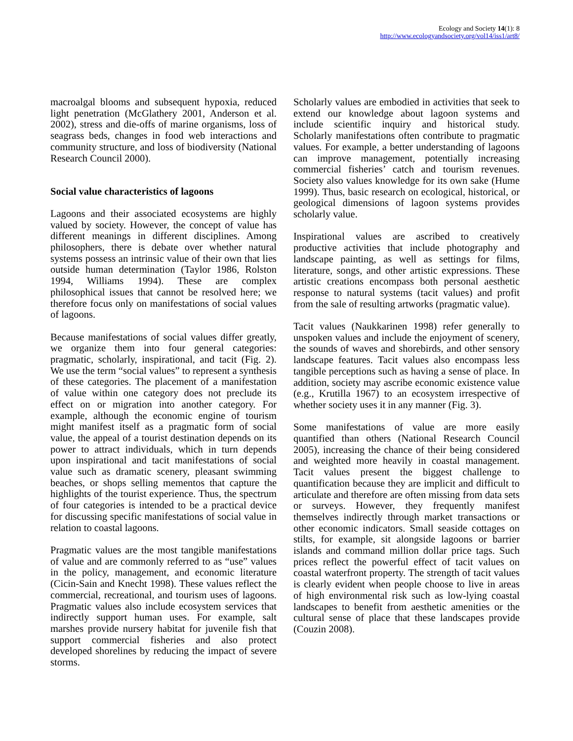Ecology and Society 14(1): 8
http://www.ecologyandsociety.org/vol14/iss1/art8/
macroalgal blooms and subsequent hypoxia, reduced light penetration (McGlathery 2001, Anderson et al. 2002), stress and die-offs of marine organisms, loss of seagrass beds, changes in food web interactions and community structure, and loss of biodiversity (National Research Council 2000).
Social value characteristics of lagoons
Lagoons and their associated ecosystems are highly valued by society. However, the concept of value has different meanings in different disciplines. Among philosophers, there is debate over whether natural systems possess an intrinsic value of their own that lies outside human determination (Taylor 1986, Rolston 1994, Williams 1994). These are complex philosophical issues that cannot be resolved here; we therefore focus only on manifestations of social values of lagoons.
Because manifestations of social values differ greatly, we organize them into four general categories: pragmatic, scholarly, inspirational, and tacit (Fig. 2). We use the term “social values” to represent a synthesis of these categories. The placement of a manifestation of value within one category does not preclude its effect on or migration into another category. For example, although the economic engine of tourism might manifest itself as a pragmatic form of social value, the appeal of a tourist destination depends on its power to attract individuals, which in turn depends upon inspirational and tacit manifestations of social value such as dramatic scenery, pleasant swimming beaches, or shops selling mementos that capture the highlights of the tourist experience. Thus, the spectrum of four categories is intended to be a practical device for discussing specific manifestations of social value in relation to coastal lagoons.
Pragmatic values are the most tangible manifestations of value and are commonly referred to as “use” values in the policy, management, and economic literature (Cicin-Sain and Knecht 1998). These values reflect the commercial, recreational, and tourism uses of lagoons. Pragmatic values also include ecosystem services that indirectly support human uses. For example, salt marshes provide nursery habitat for juvenile fish that support commercial fisheries and also protect developed shorelines by reducing the impact of severe storms.
Scholarly values are embodied in activities that seek to extend our knowledge about lagoon systems and include scientific inquiry and historical study. Scholarly manifestations often contribute to pragmatic values. For example, a better understanding of lagoons can improve management, potentially increasing commercial fisheries’ catch and tourism revenues. Society also values knowledge for its own sake (Hume 1999). Thus, basic research on ecological, historical, or geological dimensions of lagoon systems provides scholarly value.
Inspirational values are ascribed to creatively productive activities that include photography and landscape painting, as well as settings for films, literature, songs, and other artistic expressions. These artistic creations encompass both personal aesthetic response to natural systems (tacit values) and profit from the sale of resulting artworks (pragmatic value).
Tacit values (Naukkarinen 1998) refer generally to unspoken values and include the enjoyment of scenery, the sounds of waves and shorebirds, and other sensory landscape features. Tacit values also encompass less tangible perceptions such as having a sense of place. In addition, society may ascribe economic existence value (e.g., Krutilla 1967) to an ecosystem irrespective of whether society uses it in any manner (Fig. 3).
Some manifestations of value are more easily quantified than others (National Research Council 2005), increasing the chance of their being considered and weighted more heavily in coastal management. Tacit values present the biggest challenge to quantification because they are implicit and difficult to articulate and therefore are often missing from data sets or surveys. However, they frequently manifest themselves indirectly through market transactions or other economic indicators. Small seaside cottages on stilts, for example, sit alongside lagoons or barrier islands and command million dollar price tags. Such prices reflect the powerful effect of tacit values on coastal waterfront property. The strength of tacit values is clearly evident when people choose to live in areas of high environmental risk such as low-lying coastal landscapes to benefit from aesthetic amenities or the cultural sense of place that these landscapes provide (Couzin 2008).